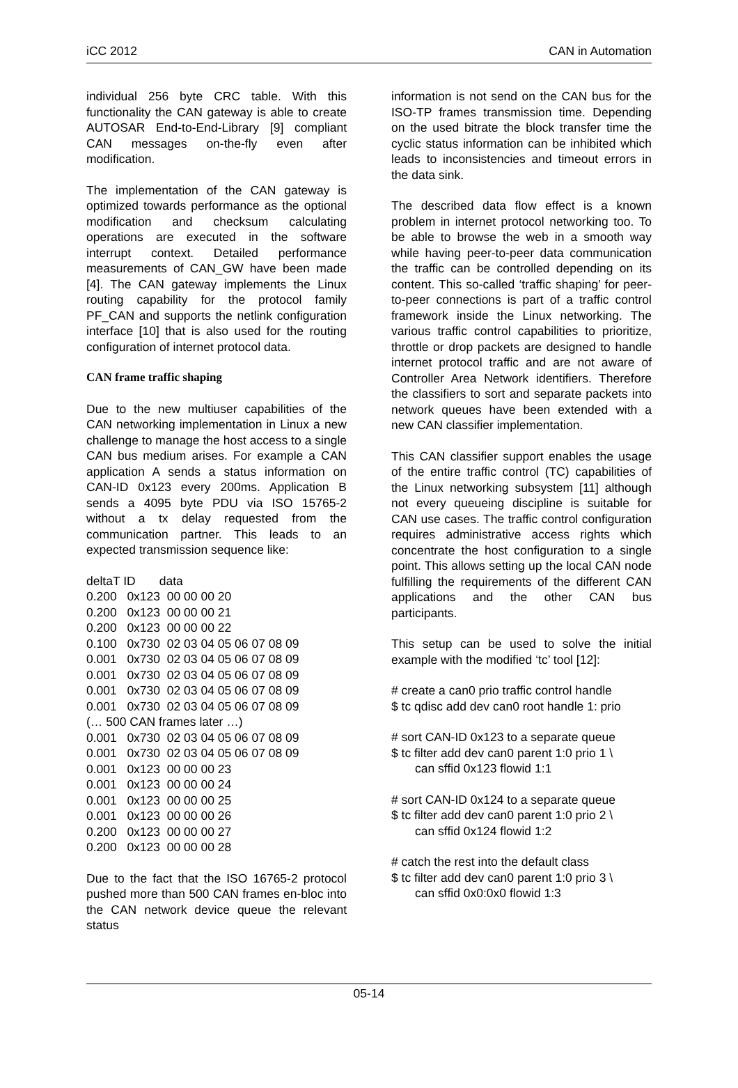iCC 2012 CAN in Automation
individual 256 byte CRC table. With this functionality the CAN gateway is able to create AUTOSAR End-to-End-Library [9] compliant CAN messages on-the-fly even after modification.
The implementation of the CAN gateway is optimized towards performance as the optional modification and checksum calculating operations are executed in the software interrupt context. Detailed performance measurements of CAN_GW have been made [4]. The CAN gateway implements the Linux routing capability for the protocol family PF_CAN and supports the netlink configuration interface [10] that is also used for the routing configuration of internet protocol data.
CAN frame traffic shaping
Due to the new multiuser capabilities of the CAN networking implementation in Linux a new challenge to manage the host access to a single CAN bus medium arises. For example a CAN application A sends a status information on CAN-ID 0x123 every 200ms. Application B sends a 4095 byte PDU via ISO 15765-2 without a tx delay requested from the communication partner. This leads to an expected transmission sequence like:
deltaT ID data 0.200 0x123 00 00 00 20 0.200 0x123 00 00 00 21 0.200 0x123 00 00 00 22 0.100 0x730 02 03 04 05 06 07 08 09 0.001 0x730 02 03 04 05 06 07 08 09 0.001 0x730 02 03 04 05 06 07 08 09 0.001 0x730 02 03 04 05 06 07 08 09 0.001 0x730 02 03 04 05 06 07 08 09 (… 500 CAN frames later …) 0.001 0x730 02 03 04 05 06 07 08 09 0.001 0x730 02 03 04 05 06 07 08 09 0.001 0x123 00 00 00 23 0.001 0x123 00 00 00 24 0.001 0x123 00 00 00 25 0.001 0x123 00 00 00 26 0.200 0x123 00 00 00 27 0.200 0x123 00 00 00 28
Due to the fact that the ISO 16765-2 protocol pushed more than 500 CAN frames en-bloc into the CAN network device queue the relevant status
information is not send on the CAN bus for the ISO-TP frames transmission time. Depending on the used bitrate the block transfer time the cyclic status information can be inhibited which leads to inconsistencies and timeout errors in the data sink.
The described data flow effect is a known problem in internet protocol networking too. To be able to browse the web in a smooth way while having peer-to-peer data communication the traffic can be controlled depending on its content. This so-called ‘traffic shaping’ for peer-to-peer connections is part of a traffic control framework inside the Linux networking. The various traffic control capabilities to prioritize, throttle or drop packets are designed to handle internet protocol traffic and are not aware of Controller Area Network identifiers. Therefore the classifiers to sort and separate packets into network queues have been extended with a new CAN classifier implementation.
This CAN classifier support enables the usage of the entire traffic control (TC) capabilities of the Linux networking subsystem [11] although not every queueing discipline is suitable for CAN use cases. The traffic control configuration requires administrative access rights which concentrate the host configuration to a single point. This allows setting up the local CAN node fulfilling the requirements of the different CAN applications and the other CAN bus participants.
This setup can be used to solve the initial example with the modified ‘tc’ tool [12]:
# create a can0 prio traffic control handle $ tc qdisc add dev can0 root handle 1: prio
# sort CAN-ID 0x123 to a separate queue $ tc filter add dev can0 parent 1:0 prio 1 \ can sffid 0x123 flowid 1:1
# sort CAN-ID 0x124 to a separate queue $ tc filter add dev can0 parent 1:0 prio 2 \ can sffid 0x124 flowid 1:2
# catch the rest into the default class $ tc filter add dev can0 parent 1:0 prio 3 \ can sffid 0x0:0x0 flowid 1:3
05-14